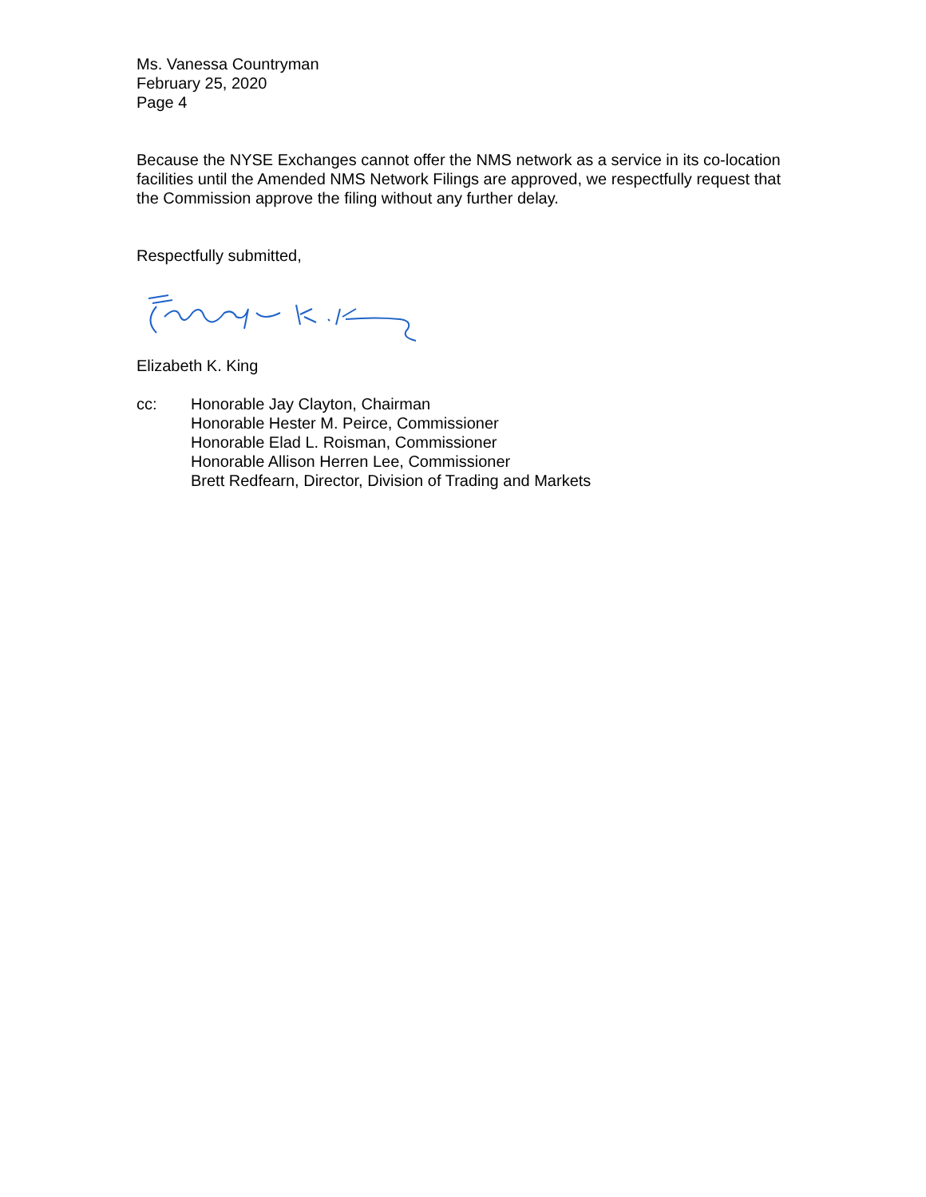Ms. Vanessa Countryman
February 25, 2020
Page 4
Because the NYSE Exchanges cannot offer the NMS network as a service in its co-location facilities until the Amended NMS Network Filings are approved, we respectfully request that the Commission approve the filing without any further delay.
Respectfully submitted,
Elizabeth K. King
cc: Honorable Jay Clayton, Chairman
Honorable Hester M. Peirce, Commissioner
Honorable Elad L. Roisman, Commissioner
Honorable Allison Herren Lee, Commissioner
Brett Redfearn, Director, Division of Trading and Markets